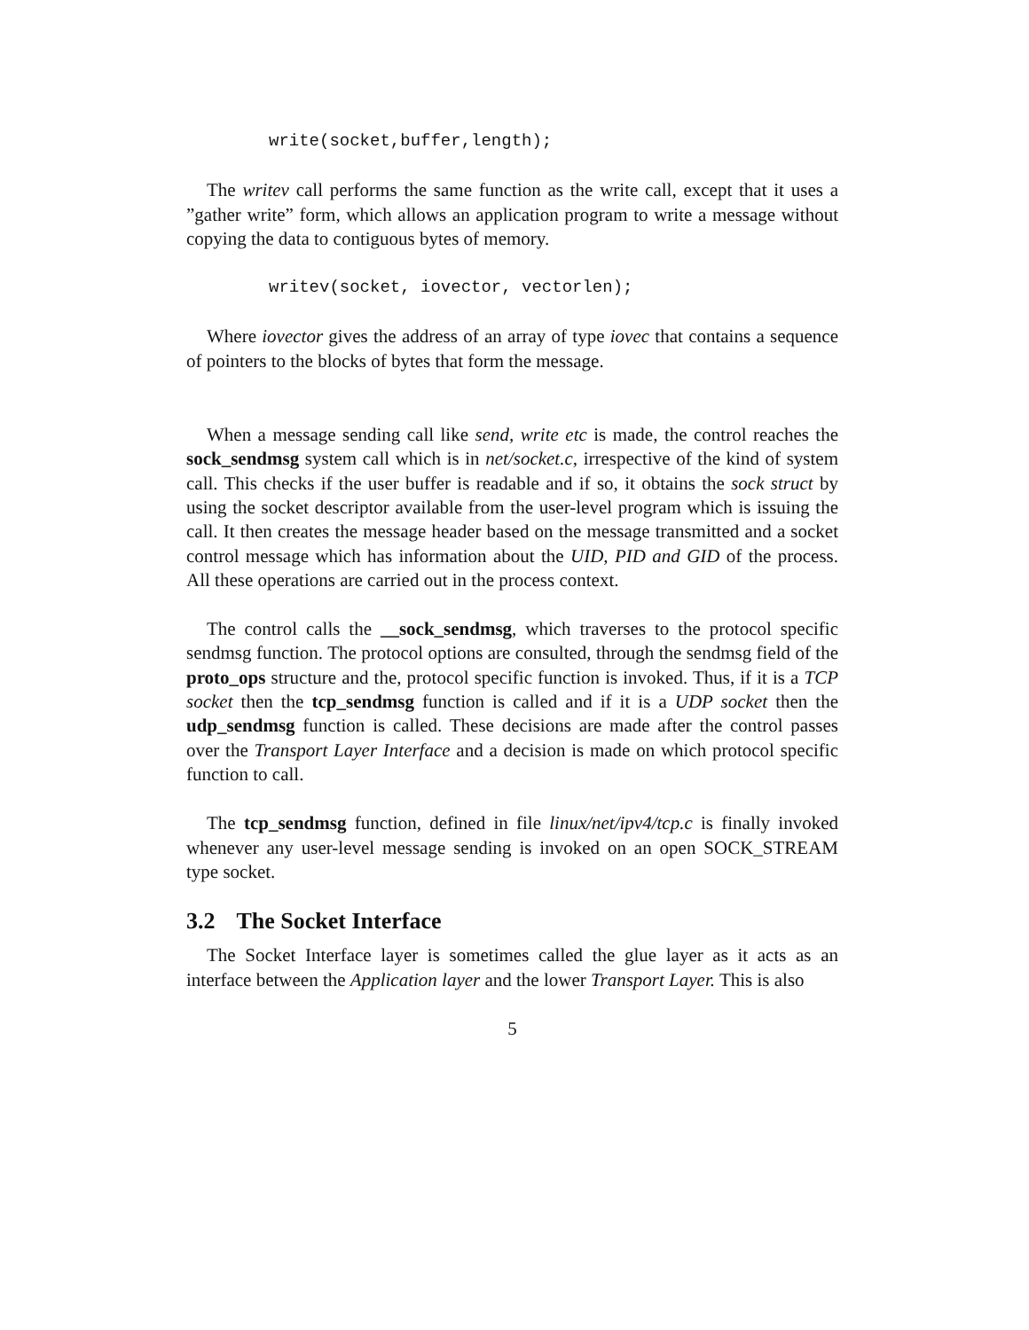write(socket,buffer,length);
The writev call performs the same function as the write call, except that it uses a ”gather write” form, which allows an application program to write a message without copying the data to contiguous bytes of memory.
writev(socket, iovector, vectorlen);
Where iovector gives the address of an array of type iovec that contains a sequence of pointers to the blocks of bytes that form the message.
When a message sending call like send, write etc is made, the control reaches the sock_sendmsg system call which is in net/socket.c, irrespective of the kind of system call. This checks if the user buffer is readable and if so, it obtains the sock struct by using the socket descriptor available from the user-level program which is issuing the call. It then creates the message header based on the message transmitted and a socket control message which has information about the UID, PID and GID of the process. All these operations are carried out in the process context.
The control calls the __sock_sendmsg, which traverses to the protocol specific sendmsg function. The protocol options are consulted, through the sendmsg field of the proto_ops structure and the, protocol specific function is invoked. Thus, if it is a TCP socket then the tcp_sendmsg function is called and if it is a UDP socket then the udp_sendmsg function is called. These decisions are made after the control passes over the Transport Layer Interface and a decision is made on which protocol specific function to call.
The tcp_sendmsg function, defined in file linux/net/ipv4/tcp.c is finally invoked whenever any user-level message sending is invoked on an open SOCK_STREAM type socket.
3.2 The Socket Interface
The Socket Interface layer is sometimes called the glue layer as it acts as an interface between the Application layer and the lower Transport Layer. This is also
5